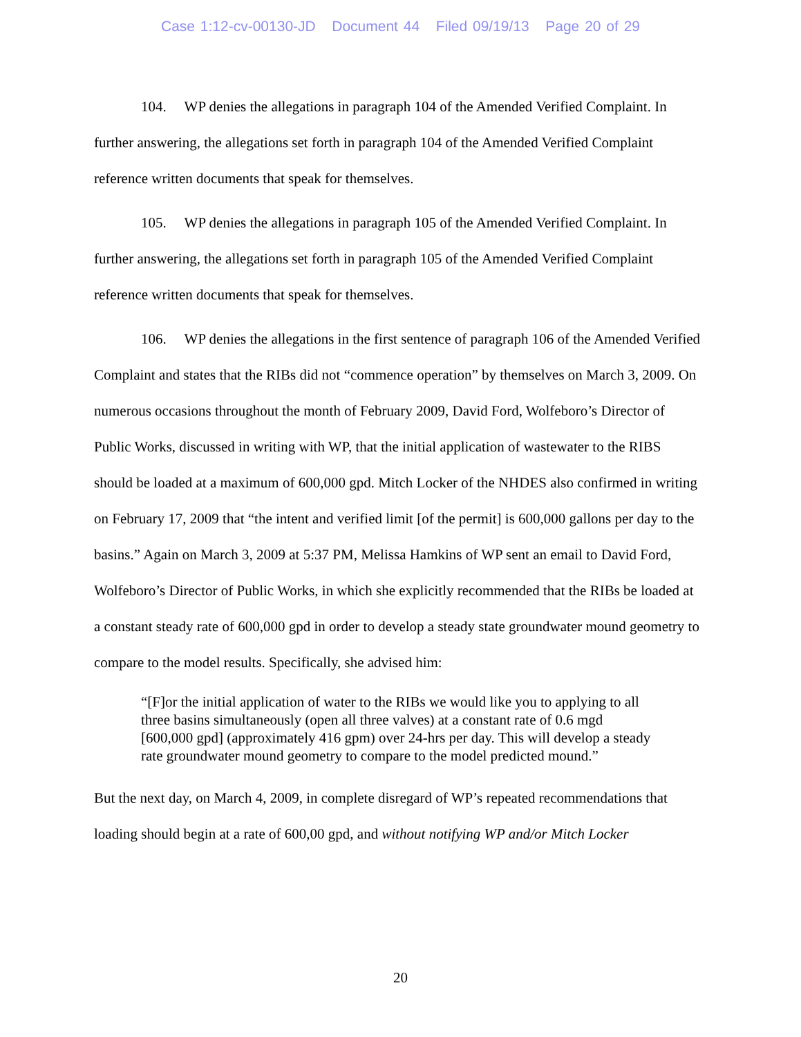Case 1:12-cv-00130-JD Document 44 Filed 09/19/13 Page 20 of 29
104. WP denies the allegations in paragraph 104 of the Amended Verified Complaint. In further answering, the allegations set forth in paragraph 104 of the Amended Verified Complaint reference written documents that speak for themselves.
105. WP denies the allegations in paragraph 105 of the Amended Verified Complaint. In further answering, the allegations set forth in paragraph 105 of the Amended Verified Complaint reference written documents that speak for themselves.
106. WP denies the allegations in the first sentence of paragraph 106 of the Amended Verified Complaint and states that the RIBs did not “commence operation” by themselves on March 3, 2009. On numerous occasions throughout the month of February 2009, David Ford, Wolfeboro’s Director of Public Works, discussed in writing with WP, that the initial application of wastewater to the RIBS should be loaded at a maximum of 600,000 gpd. Mitch Locker of the NHDES also confirmed in writing on February 17, 2009 that “the intent and verified limit [of the permit] is 600,000 gallons per day to the basins.” Again on March 3, 2009 at 5:37 PM, Melissa Hamkins of WP sent an email to David Ford, Wolfeboro’s Director of Public Works, in which she explicitly recommended that the RIBs be loaded at a constant steady rate of 600,000 gpd in order to develop a steady state groundwater mound geometry to compare to the model results. Specifically, she advised him:
“[F]or the initial application of water to the RIBs we would like you to applying to all three basins simultaneously (open all three valves) at a constant rate of 0.6 mgd [600,000 gpd] (approximately 416 gpm) over 24-hrs per day. This will develop a steady rate groundwater mound geometry to compare to the model predicted mound.”
But the next day, on March 4, 2009, in complete disregard of WP’s repeated recommendations that loading should begin at a rate of 600,00 gpd, and without notifying WP and/or Mitch Locker
20